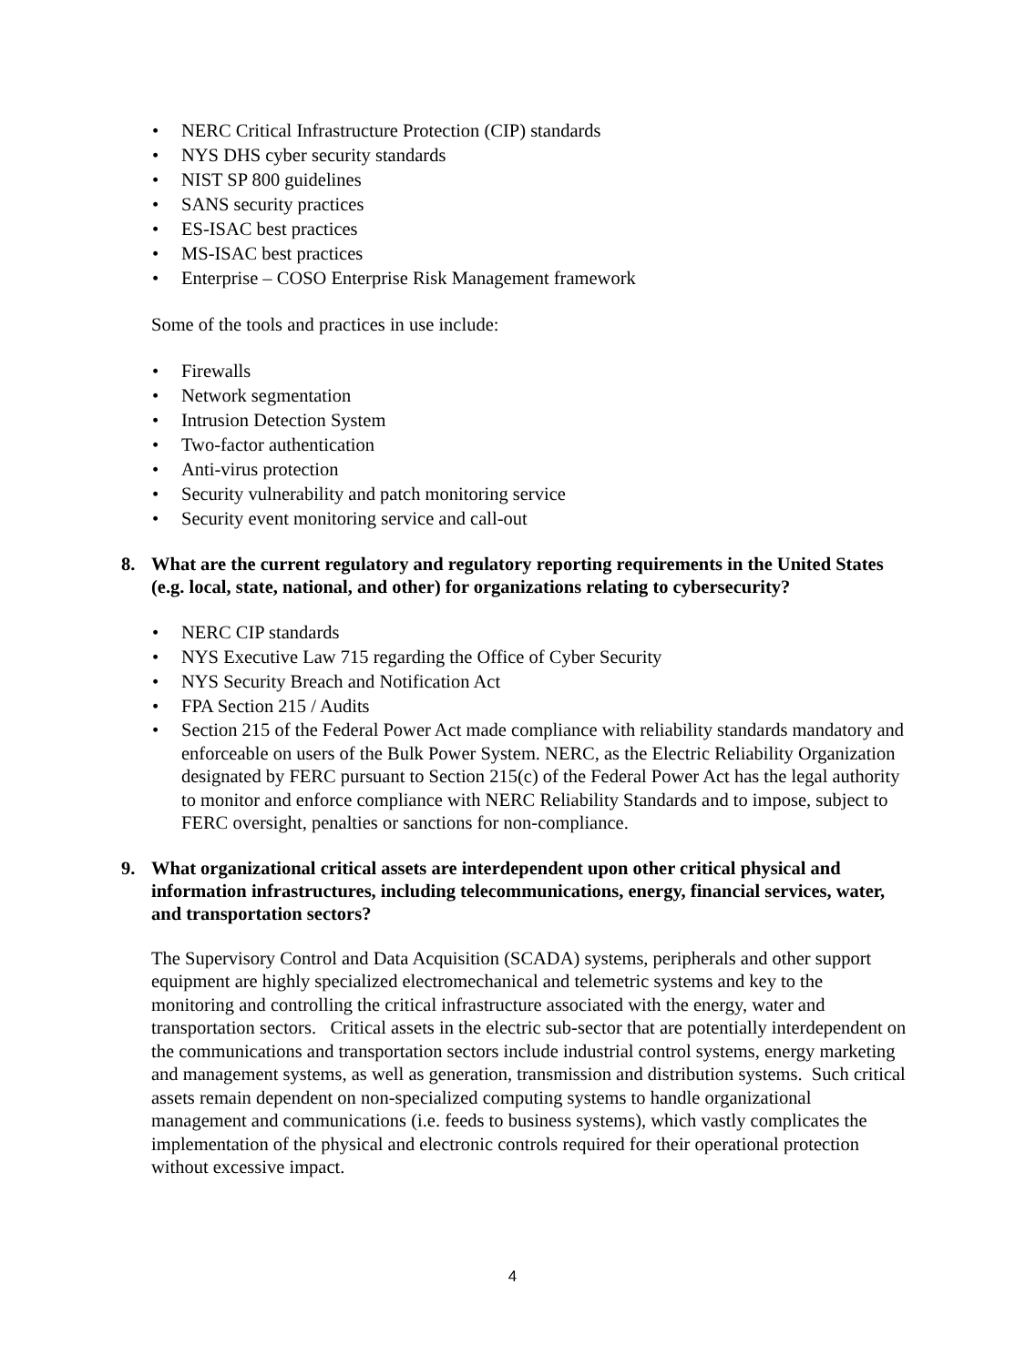• NERC Critical Infrastructure Protection (CIP) standards
• NYS DHS cyber security standards
• NIST SP 800 guidelines
• SANS security practices
• ES-ISAC best practices
• MS-ISAC best practices
• Enterprise – COSO Enterprise Risk Management framework
Some of the tools and practices in use include:
• Firewalls
• Network segmentation
• Intrusion Detection System
• Two-factor authentication
• Anti-virus protection
• Security vulnerability and patch monitoring service
• Security event monitoring service and call-out
8. What are the current regulatory and regulatory reporting requirements in the United States (e.g. local, state, national, and other) for organizations relating to cybersecurity?
• NERC CIP standards
• NYS Executive Law 715 regarding the Office of Cyber Security
• NYS Security Breach and Notification Act
• FPA Section 215 / Audits
• Section 215 of the Federal Power Act made compliance with reliability standards mandatory and enforceable on users of the Bulk Power System. NERC, as the Electric Reliability Organization designated by FERC pursuant to Section 215(c) of the Federal Power Act has the legal authority to monitor and enforce compliance with NERC Reliability Standards and to impose, subject to FERC oversight, penalties or sanctions for non-compliance.
9. What organizational critical assets are interdependent upon other critical physical and information infrastructures, including telecommunications, energy, financial services, water, and transportation sectors?
The Supervisory Control and Data Acquisition (SCADA) systems, peripherals and other support equipment are highly specialized electromechanical and telemetric systems and key to the monitoring and controlling the critical infrastructure associated with the energy, water and transportation sectors. Critical assets in the electric sub-sector that are potentially interdependent on the communications and transportation sectors include industrial control systems, energy marketing and management systems, as well as generation, transmission and distribution systems. Such critical assets remain dependent on non-specialized computing systems to handle organizational management and communications (i.e. feeds to business systems), which vastly complicates the implementation of the physical and electronic controls required for their operational protection without excessive impact.
4